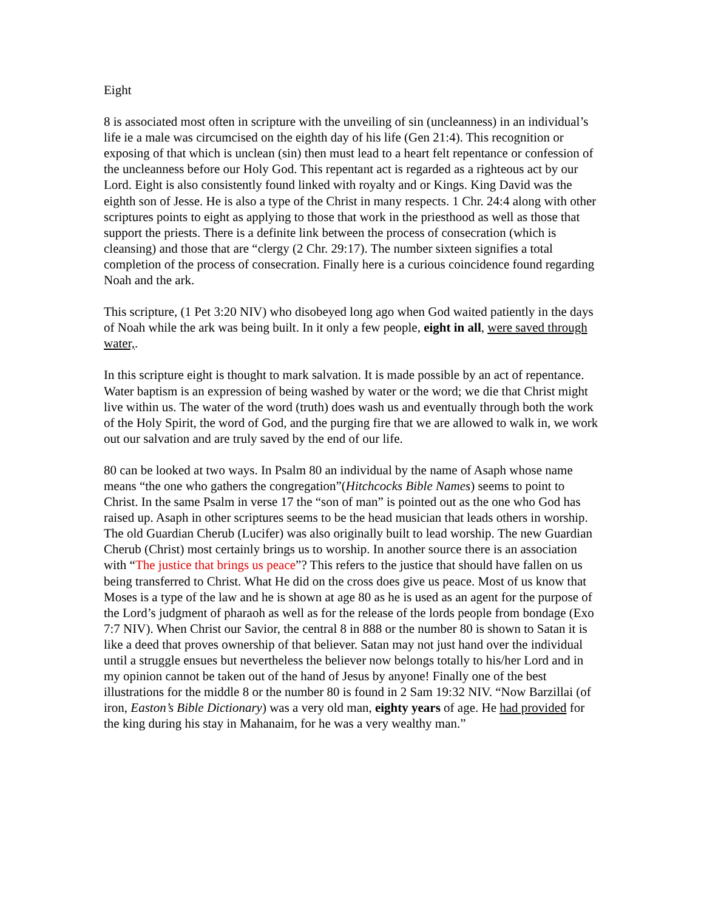Eight
8 is associated most often in scripture with the unveiling of sin (uncleanness) in an individual’s life ie a male was circumcised on the eighth day of his life (Gen 21:4). This recognition or exposing of that which is unclean (sin) then must lead to a heart felt repentance or confession of the uncleanness before our Holy God. This repentant act is regarded as a righteous act by our Lord. Eight is also consistently found linked with royalty and or Kings. King David was the eighth son of Jesse. He is also a type of the Christ in many respects. 1 Chr. 24:4 along with other scriptures points to eight as applying to those that work in the priesthood as well as those that support the priests. There is a definite link between the process of consecration (which is cleansing) and those that are “clergy (2 Chr. 29:17). The number sixteen signifies a total completion of the process of consecration. Finally here is a curious coincidence found regarding Noah and the ark.
This scripture, (1 Pet 3:20 NIV) who disobeyed long ago when God waited patiently in the days of Noah while the ark was being built. In it only a few people, eight in all, were saved through water,.
In this scripture eight is thought to mark salvation. It is made possible by an act of repentance. Water baptism is an expression of being washed by water or the word; we die that Christ might live within us. The water of the word (truth) does wash us and eventually through both the work of the Holy Spirit, the word of God, and the purging fire that we are allowed to walk in, we work out our salvation and are truly saved by the end of our life.
80 can be looked at two ways. In Psalm 80 an individual by the name of Asaph whose name means “the one who gathers the congregation”(Hitchcocks Bible Names) seems to point to Christ. In the same Psalm in verse 17 the “son of man” is pointed out as the one who God has raised up. Asaph in other scriptures seems to be the head musician that leads others in worship. The old Guardian Cherub (Lucifer) was also originally built to lead worship. The new Guardian Cherub (Christ) most certainly brings us to worship. In another source there is an association with “The justice that brings us peace”? This refers to the justice that should have fallen on us being transferred to Christ. What He did on the cross does give us peace. Most of us know that Moses is a type of the law and he is shown at age 80 as he is used as an agent for the purpose of the Lord’s judgment of pharaoh as well as for the release of the lords people from bondage (Exo 7:7 NIV). When Christ our Savior, the central 8 in 888 or the number 80 is shown to Satan it is like a deed that proves ownership of that believer. Satan may not just hand over the individual until a struggle ensues but nevertheless the believer now belongs totally to his/her Lord and in my opinion cannot be taken out of the hand of Jesus by anyone! Finally one of the best illustrations for the middle 8 or the number 80 is found in 2 Sam 19:32 NIV. “Now Barzillai (of iron, Easton’s Bible Dictionary) was a very old man, eighty years of age. He had provided for the king during his stay in Mahanaim, for he was a very wealthy man.”